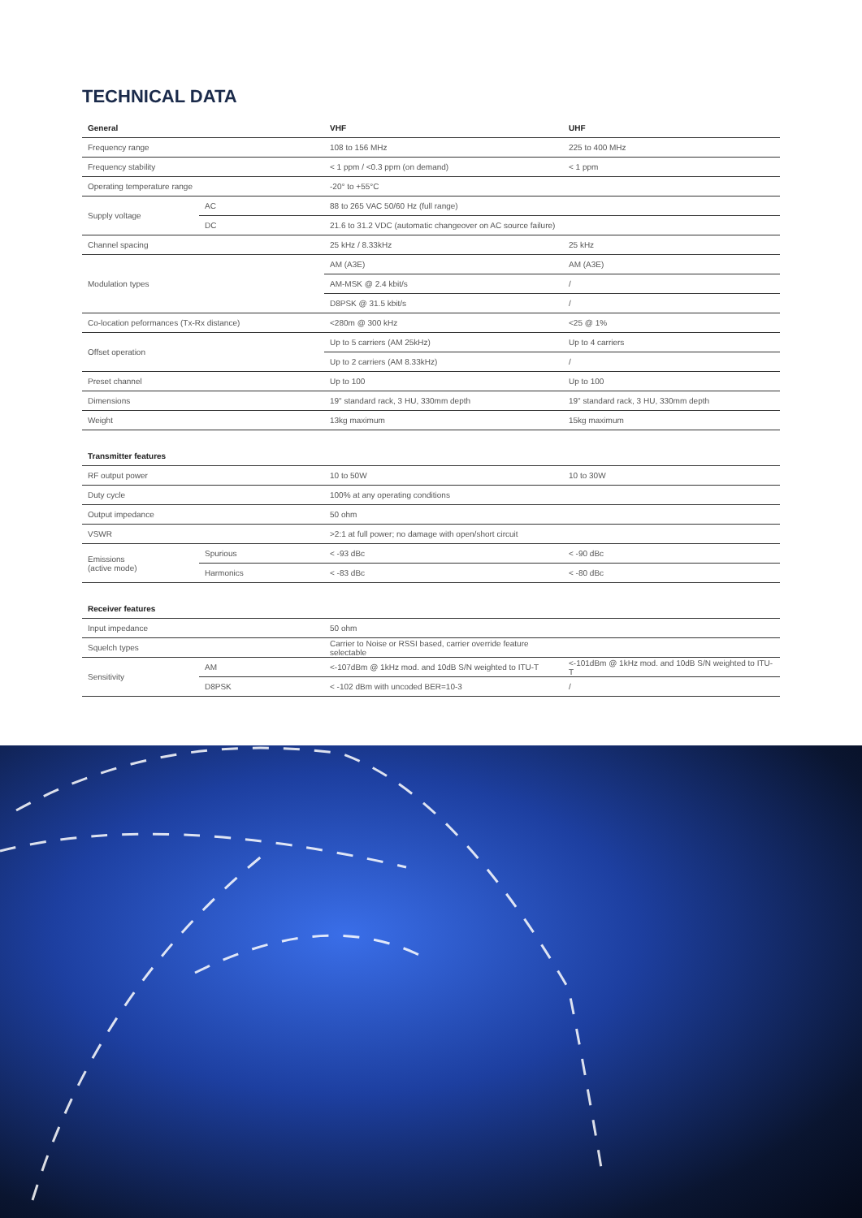TECHNICAL DATA
| General | | VHF | UHF |
| --- | --- | --- | --- |
| Frequency range | | 108 to 156 MHz | 225 to 400 MHz |
| Frequency stability | | < 1 ppm / <0.3 ppm (on demand) | < 1 ppm |
| Operating temperature range | | -20° to +55°C | |
| Supply voltage | AC | 88 to 265 VAC 50/60 Hz (full range) | |
| | DC | 21.6 to 31.2 VDC (automatic changeover on AC source failure) | |
| Channel spacing | | 25 kHz / 8.33kHz | 25 kHz |
| Modulation types | | AM (A3E) | AM (A3E) |
| | | AM-MSK @ 2.4 kbit/s | / |
| | | D8PSK @ 31.5 kbit/s | / |
| Co-location peformances (Tx-Rx distance) | | <280m @ 300 kHz | <25 @ 1% |
| Offset operation | | Up to 5 carriers (AM 25kHz) | Up to 4 carriers |
| | | Up to 2 carriers (AM 8.33kHz) | / |
| Preset channel | | Up to 100 | Up to 100 |
| Dimensions | | 19" standard rack, 3 HU, 330mm depth | 19" standard rack, 3 HU, 330mm depth |
| Weight | | 13kg maximum | 15kg maximum |
| Transmitter features | | | |
| RF output power | | 10 to 50W | 10 to 30W |
| Duty cycle | | 100% at any operating conditions | |
| Output impedance | | 50 ohm | |
| VSWR | | >2:1 at full power; no damage with open/short circuit | |
| Emissions (active mode) | Spurious | < -93 dBc | < -90 dBc |
| | Harmonics | < -83 dBc | < -80 dBc |
| Receiver features | | | |
| Input impedance | | 50 ohm | |
| Squelch types | | Carrier to Noise or RSSI based, carrier override feature selectable | |
| Sensitivity | AM | <-107dBm @ 1kHz mod. and 10dB S/N weighted to ITU-T | <-101dBm @ 1kHz mod. and 10dB S/N weighted to ITU-T |
| | D8PSK | < -102 dBm with uncoded BER=10-3 | / |